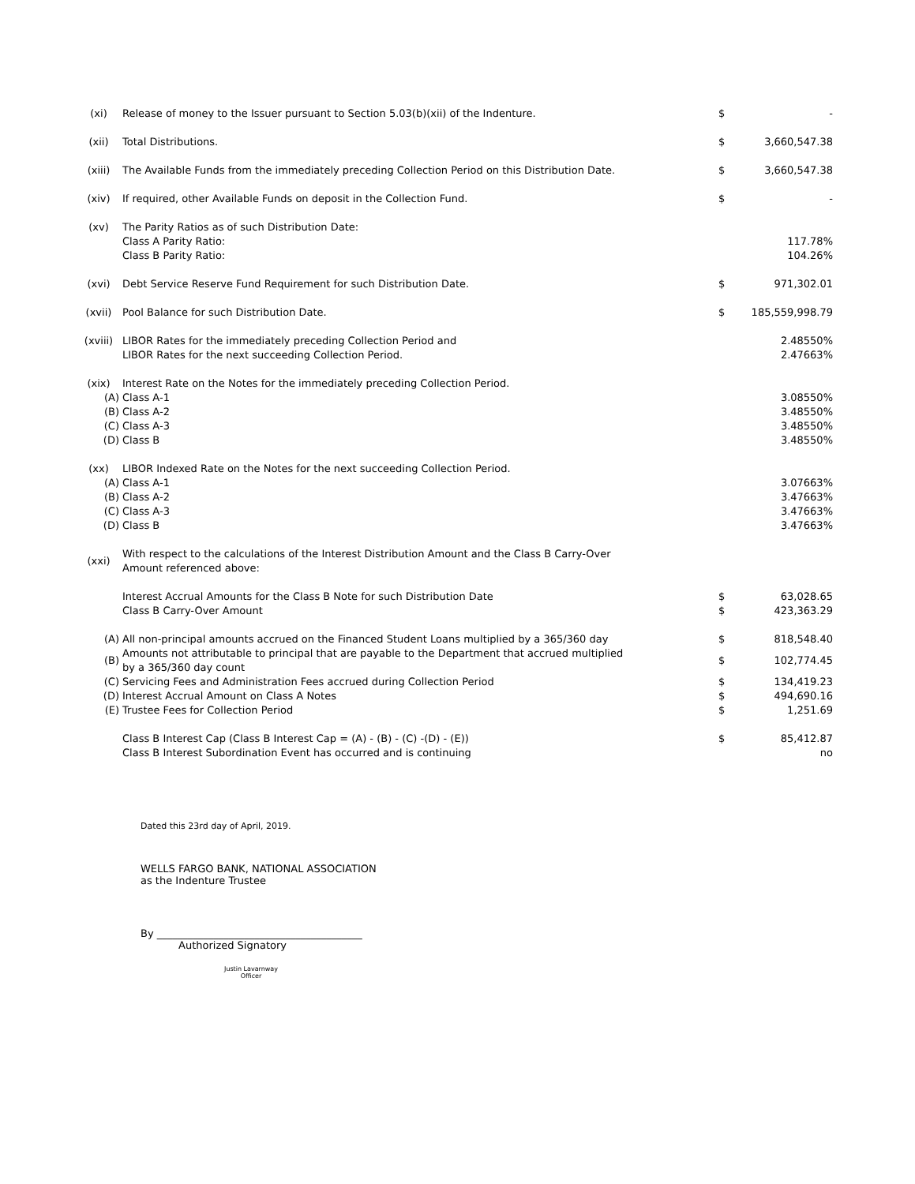| (xi) | Release of money to the Issuer pursuant to Section 5.03(b)(xii) of the Indenture. | $ | - |
| (xii) | Total Distributions. | $ | 3,660,547.38 |
| (xiii) | The Available Funds from the immediately preceding Collection Period on this Distribution Date. | $ | 3,660,547.38 |
| (xiv) | If required, other Available Funds on deposit in the Collection Fund. | $ | - |
| (xv) | The Parity Ratios as of such Distribution Date: | | |
| | Class A Parity Ratio: | | 117.78% |
| | Class B Parity Ratio: | | 104.26% |
| (xvi) | Debt Service Reserve Fund Requirement for such Distribution Date. | $ | 971,302.01 |
| (xvii) | Pool Balance for such Distribution Date. | $ | 185,559,998.79 |
| (xviii) | LIBOR Rates for the immediately preceding Collection Period and | | 2.48550% |
| | LIBOR Rates for the next succeeding Collection Period. | | 2.47663% |
| (xix) | Interest Rate on the Notes for the immediately preceding Collection Period. | | |
| (A) | Class A-1 | | 3.08550% |
| (B) | Class A-2 | | 3.48550% |
| (C) | Class A-3 | | 3.48550% |
| (D) | Class B | | 3.48550% |
| (xx) | LIBOR Indexed Rate on the Notes for the next succeeding Collection Period. | | |
| (A) | Class A-1 | | 3.07663% |
| (B) | Class A-2 | | 3.47663% |
| (C) | Class A-3 | | 3.47663% |
| (D) | Class B | | 3.47663% |
| (xxi) | With respect to the calculations of the Interest Distribution Amount and the Class B Carry-Over Amount referenced above: | | |
| | Interest Accrual Amounts for the Class B Note for such Distribution Date | $ | 63,028.65 |
| | Class B Carry-Over Amount | $ | 423,363.29 |
| (A) | All non-principal amounts accrued on the Financed Student Loans multiplied by a 365/360 day | $ | 818,548.40 |
| (B) | Amounts not attributable to principal that are payable to the Department that accrued multiplied by a 365/360 day count | $ | 102,774.45 |
| (C) | Servicing Fees and Administration Fees accrued during Collection Period | $ | 134,419.23 |
| (D) | Interest Accrual Amount on Class A Notes | $ | 494,690.16 |
| (E) | Trustee Fees for Collection Period | $ | 1,251.69 |
| | Class B Interest Cap (Class B Interest Cap = (A) - (B) - (C) -(D) - (E)) | $ | 85,412.87 |
| | Class B Interest Subordination Event has occurred and is continuing | | no |
Dated this 23rd day of April, 2019.
WELLS FARGO BANK, NATIONAL ASSOCIATION
as the Indenture Trustee
By ________________________________________
Authorized Signatory
Justin Lavarnway
Officer